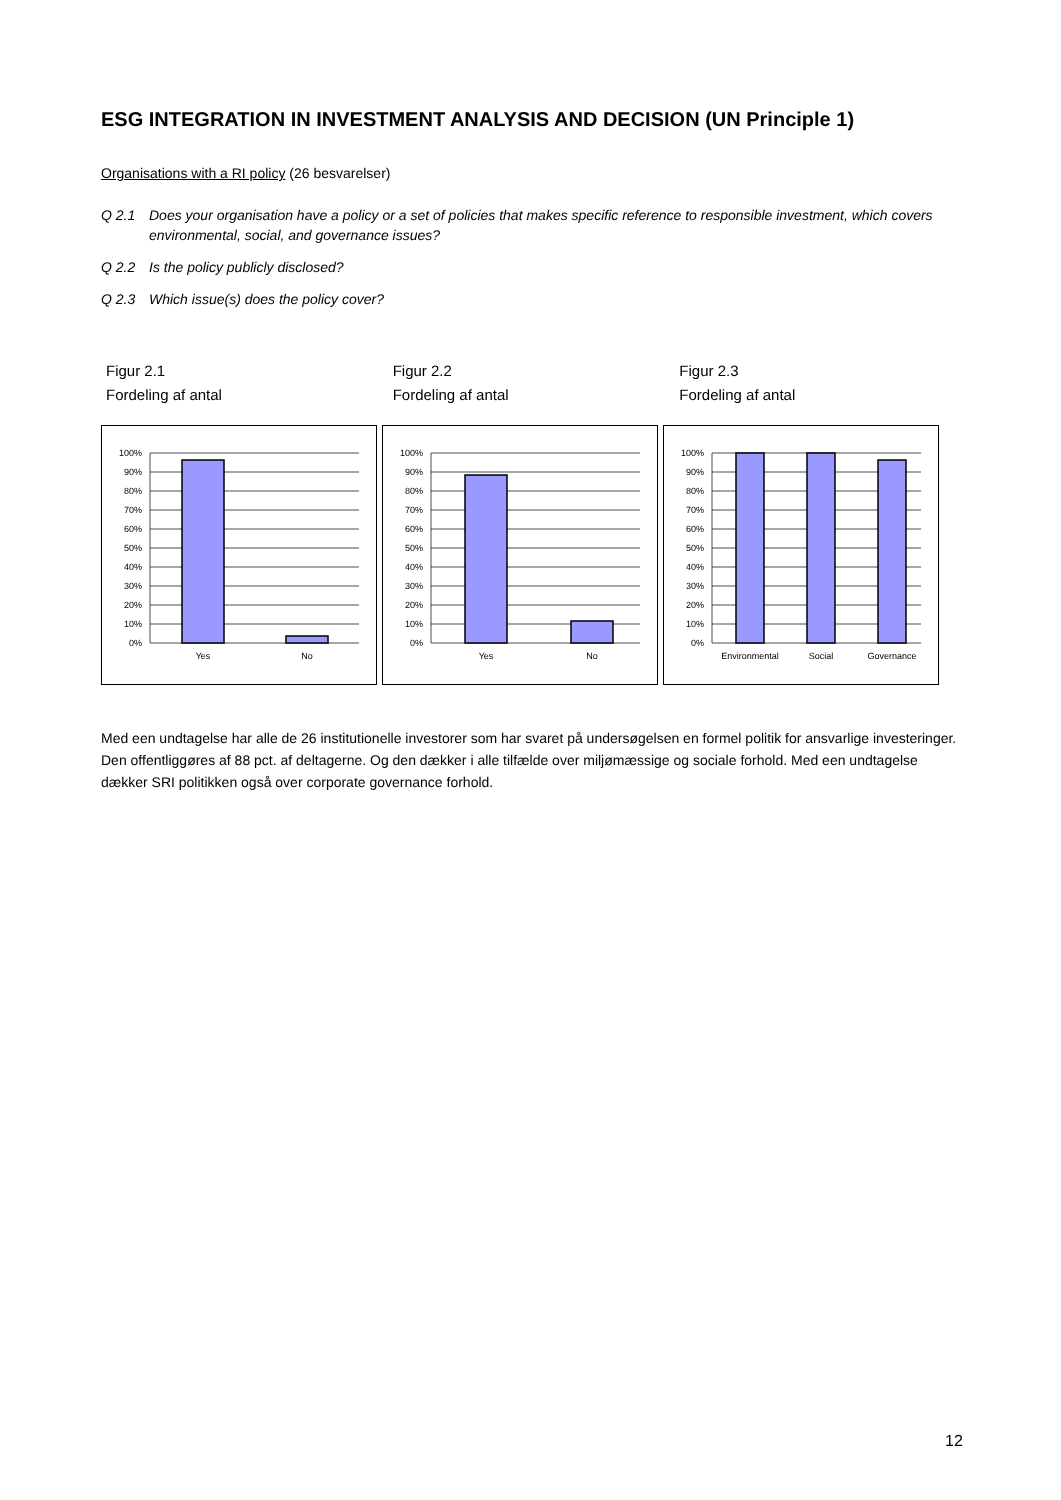ESG INTEGRATION IN INVESTMENT ANALYSIS AND DECISION (UN Principle 1)
Organisations with a RI policy (26 besvarelser)
Q 2.1 Does your organisation have a policy or a set of policies that makes specific reference to responsible investment, which covers environmental, social, and governance issues?
Q 2.2 Is the policy publicly disclosed?
Q 2.3 Which issue(s) does the policy cover?
Figur 2.1
Fordeling af antal
Figur 2.2
Fordeling af antal
Figur 2.3
Fordeling af antal
100%
90%
80%
70%
60%
50%
40%
30%
20%
10%
0%
Yes
No
100%
90%
80%
70%
60%
50%
40%
30%
20%
10%
0%
Yes
No
100%
90%
80%
70%
60%
50%
40%
30%
20%
10%
0%
Environmental
Social
Governance
Med een undtagelse har alle de 26 institutionelle investorer som har svaret på undersøgelsen en formel politik for ansvarlige investeringer. Den offentliggøres af 88 pct. af deltagerne. Og den dækker i alle tilfælde over miljømæssige og sociale forhold. Med een undtagelse dækker SRI politikken også over corporate governance forhold.
12